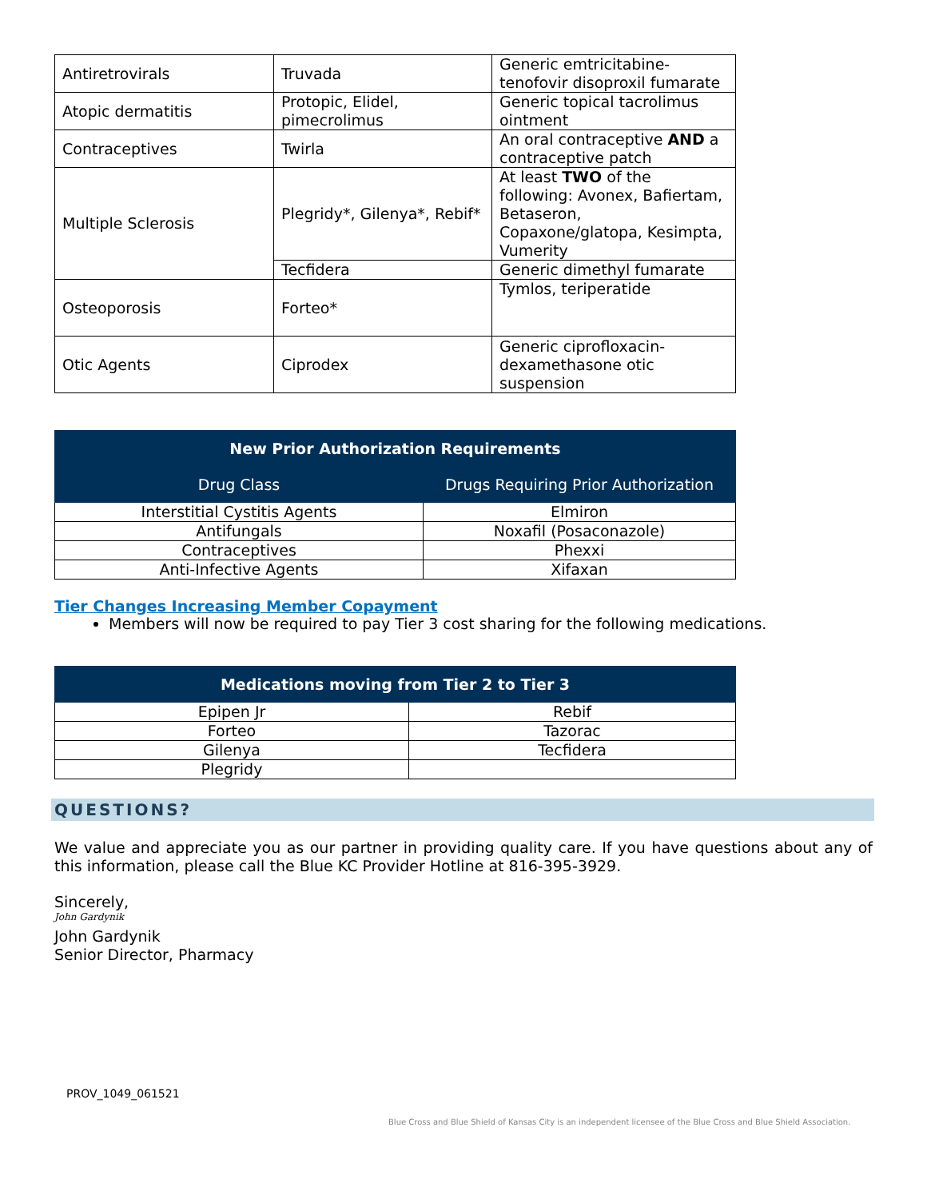| Antiretrovirals | Truvada | Generic emtricitabine-tenofovir disoproxil fumarate |
| Atopic dermatitis | Protopic, Elidel, pimecrolimus | Generic topical tacrolimus ointment |
| Contraceptives | Twirla | An oral contraceptive AND a contraceptive patch |
| Multiple Sclerosis | Plegridy*, Gilenya*, Rebif* | At least TWO of the following: Avonex, Bafiertam, Betaseron, Copaxone/glatopa, Kesimpta, Vumerity |
| | Tecfidera | Generic dimethyl fumarate |
| Osteoporosis | Forteo* | Tymlos, teriperatide |
| Otic Agents | Ciprodex | Generic ciprofloxacin-dexamethasone otic suspension |
| New Prior Authorization Requirements | |
| --- | --- |
| Drug Class | Drugs Requiring Prior Authorization |
| Interstitial Cystitis Agents | Elmiron |
| Antifungals | Noxafil (Posaconazole) |
| Contraceptives | Phexxi |
| Anti-Infective Agents | Xifaxan |
Tier Changes Increasing Member Copayment
Members will now be required to pay Tier 3 cost sharing for the following medications.
| Medications moving from Tier 2 to Tier 3 | |
| --- | --- |
| Epipen Jr | Rebif |
| Forteo | Tazorac |
| Gilenya | Tecfidera |
| Plegridy | |
QUESTIONS?
We value and appreciate you as our partner in providing quality care. If you have questions about any of this information, please call the Blue KC Provider Hotline at 816-395-3929.
Sincerely,
John Gardynik
John Gardynik
Senior Director, Pharmacy
PROV_1049_061521
Blue Cross and Blue Shield of Kansas City is an independent licensee of the Blue Cross and Blue Shield Association.